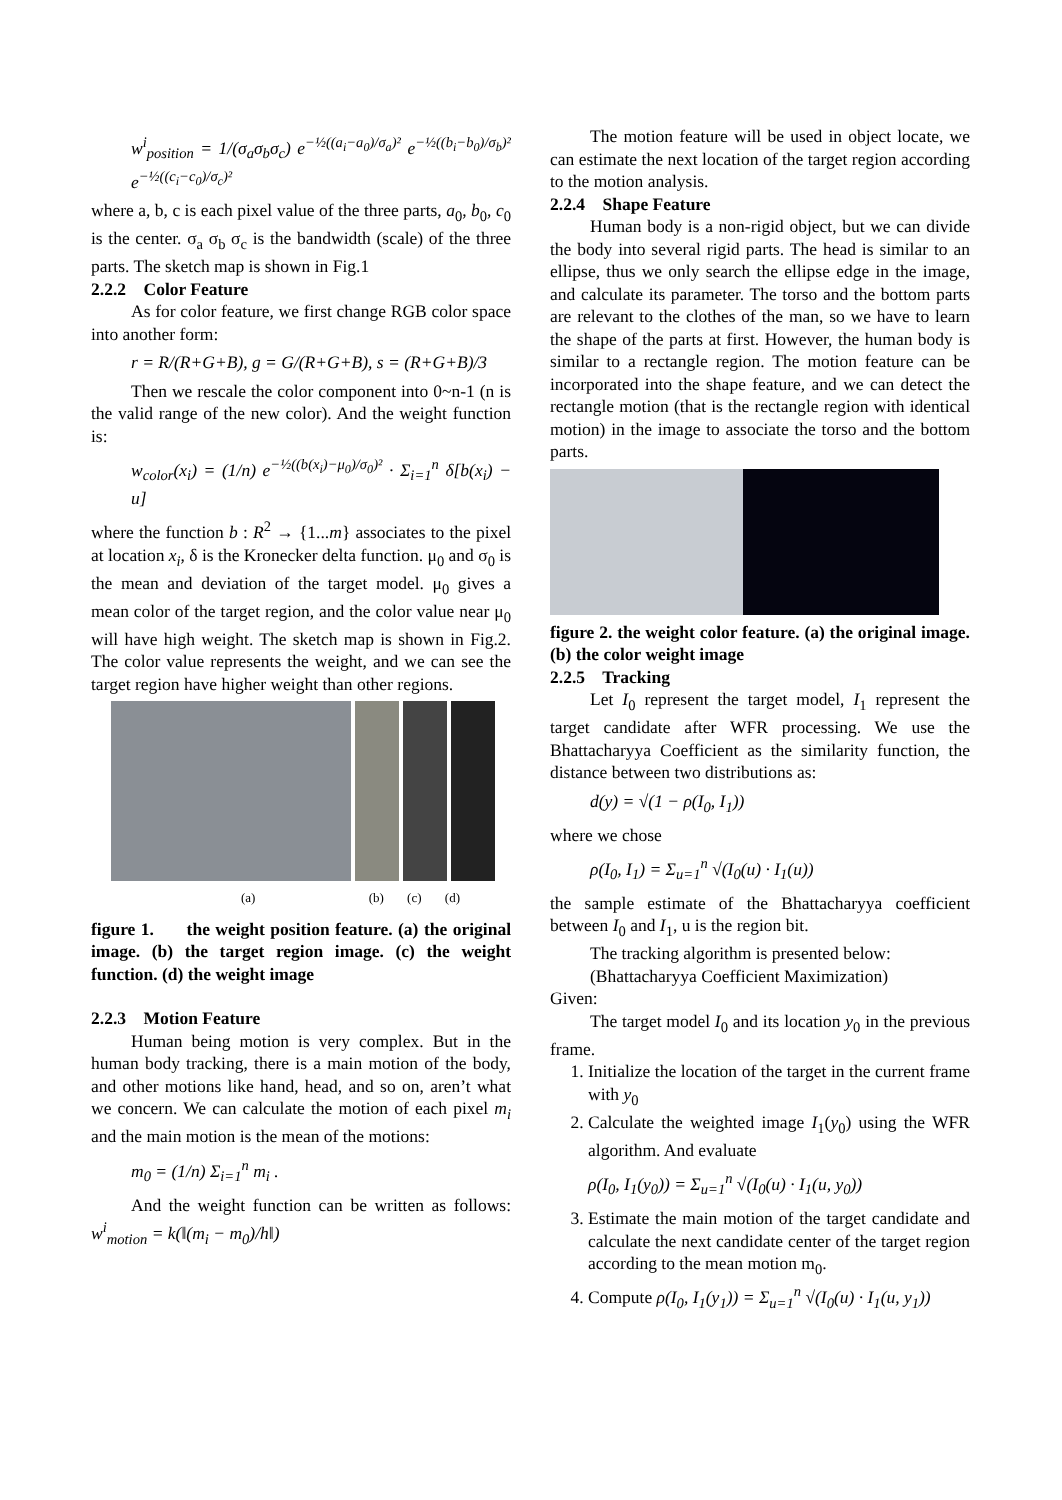w<sup>i</sup><sub>position</sub> = 1/(σ<sub>a</sub>σ<sub>b</sub>σ<sub>c</sub>) e<sup>−½((a<sub>i</sub>−a<sub>0</sub>)/σ<sub>a</sub>)²</sup> e<sup>−½((b<sub>i</sub>−b<sub>0</sub>)/σ<sub>b</sub>)²</sup> e<sup>−½((c<sub>i</sub>−c<sub>0</sub>)/σ<sub>c</sub>)²</sup>
where a, b, c is each pixel value of the three parts, a<sub>0</sub>, b<sub>0</sub>, c<sub>0</sub> is the center. σ<sub>a</sub> σ<sub>b</sub> σ<sub>c</sub> is the bandwidth (scale) of the three parts. The sketch map is shown in Fig.1
2.2.2 Color Feature
As for color feature, we first change RGB color space into another form:
r = R/(R+G+B), g = G/(R+G+B), s = (R+G+B)/3
Then we rescale the color component into 0~n-1 (n is the valid range of the new color). And the weight function is:
w<sub>color</sub>(x<sub>i</sub>) = (1/n) e<sup>−½((b(x<sub>i</sub>)−μ<sub>0</sub>)/σ<sub>0</sub>)²</sup> · Σ<sub>i=1</sub><sup>n</sup> δ[b(x<sub>i</sub>) − u]
where the function b : R<sup>2</sup> → {1...m} associates to the pixel at location x<sub>i</sub>, δ is the Kronecker delta function. μ<sub>0</sub> and σ<sub>0</sub> is the mean and deviation of the target model. μ<sub>0</sub> gives a mean color of the target region, and the color value near μ<sub>0</sub> will have high weight. The sketch map is shown in Fig.2. The color value represents the weight, and we can see the target region have higher weight than other regions.
(a) (b) (c) (d)
figure 1. the weight position feature. (a) the original image. (b) the target region image. (c) the weight function. (d) the weight image
2.2.3 Motion Feature
Human being motion is very complex. But in the human body tracking, there is a main motion of the body, and other motions like hand, head, and so on, aren’t what we concern. We can calculate the motion of each pixel m<sub>i</sub> and the main motion is the mean of the motions:
m<sub>0</sub> = (1/n) Σ<sub>i=1</sub><sup>n</sup> m<sub>i</sub> .
And the weight function can be written as follows: w<sup>i</sup><sub>motion</sub> = k(‖(m<sub>i</sub> − m<sub>0</sub>)/h‖)
The motion feature will be used in object locate, we can estimate the next location of the target region according to the motion analysis.
2.2.4 Shape Feature
Human body is a non-rigid object, but we can divide the body into several rigid parts. The head is similar to an ellipse, thus we only search the ellipse edge in the image, and calculate its parameter. The torso and the bottom parts are relevant to the clothes of the man, so we have to learn the shape of the parts at first. However, the human body is similar to a rectangle region. The motion feature can be incorporated into the shape feature, and we can detect the rectangle motion (that is the rectangle region with identical motion) in the image to associate the torso and the bottom parts.
figure 2. the weight color feature. (a) the original image. (b) the color weight image
2.2.5 Tracking
Let I<sub>0</sub> represent the target model, I<sub>1</sub> represent the target candidate after WFR processing. We use the Bhattacharyya Coefficient as the similarity function, the distance between two distributions as:
d(y) = √(1 − ρ(I<sub>0</sub>, I<sub>1</sub>))
where we chose
ρ(I<sub>0</sub>, I<sub>1</sub>) = Σ<sub>u=1</sub><sup>n</sup> √(I<sub>0</sub>(u) · I<sub>1</sub>(u))
the sample estimate of the Bhattacharyya coefficient between I<sub>0</sub> and I<sub>1</sub>, u is the region bit.
The tracking algorithm is presented below:
(Bhattacharyya Coefficient Maximization)
Given:
The target model I<sub>0</sub> and its location y<sub>0</sub> in the previous frame.
1. Initialize the location of the target in the current frame with y<sub>0</sub>
2. Calculate the weighted image I<sub>1</sub>(y<sub>0</sub>) using the WFR algorithm. And evaluate
ρ(I<sub>0</sub>, I<sub>1</sub>(y<sub>0</sub>)) = Σ<sub>u=1</sub><sup>n</sup> √(I<sub>0</sub>(u) · I<sub>1</sub>(u, y<sub>0</sub>))
3. Estimate the main motion of the target candidate and calculate the next candidate center of the target region according to the mean motion m<sub>0</sub>.
4. Compute ρ(I<sub>0</sub>, I<sub>1</sub>(y<sub>1</sub>)) = Σ<sub>u=1</sub><sup>n</sup> √(I<sub>0</sub>(u) · I<sub>1</sub>(u, y<sub>1</sub>))